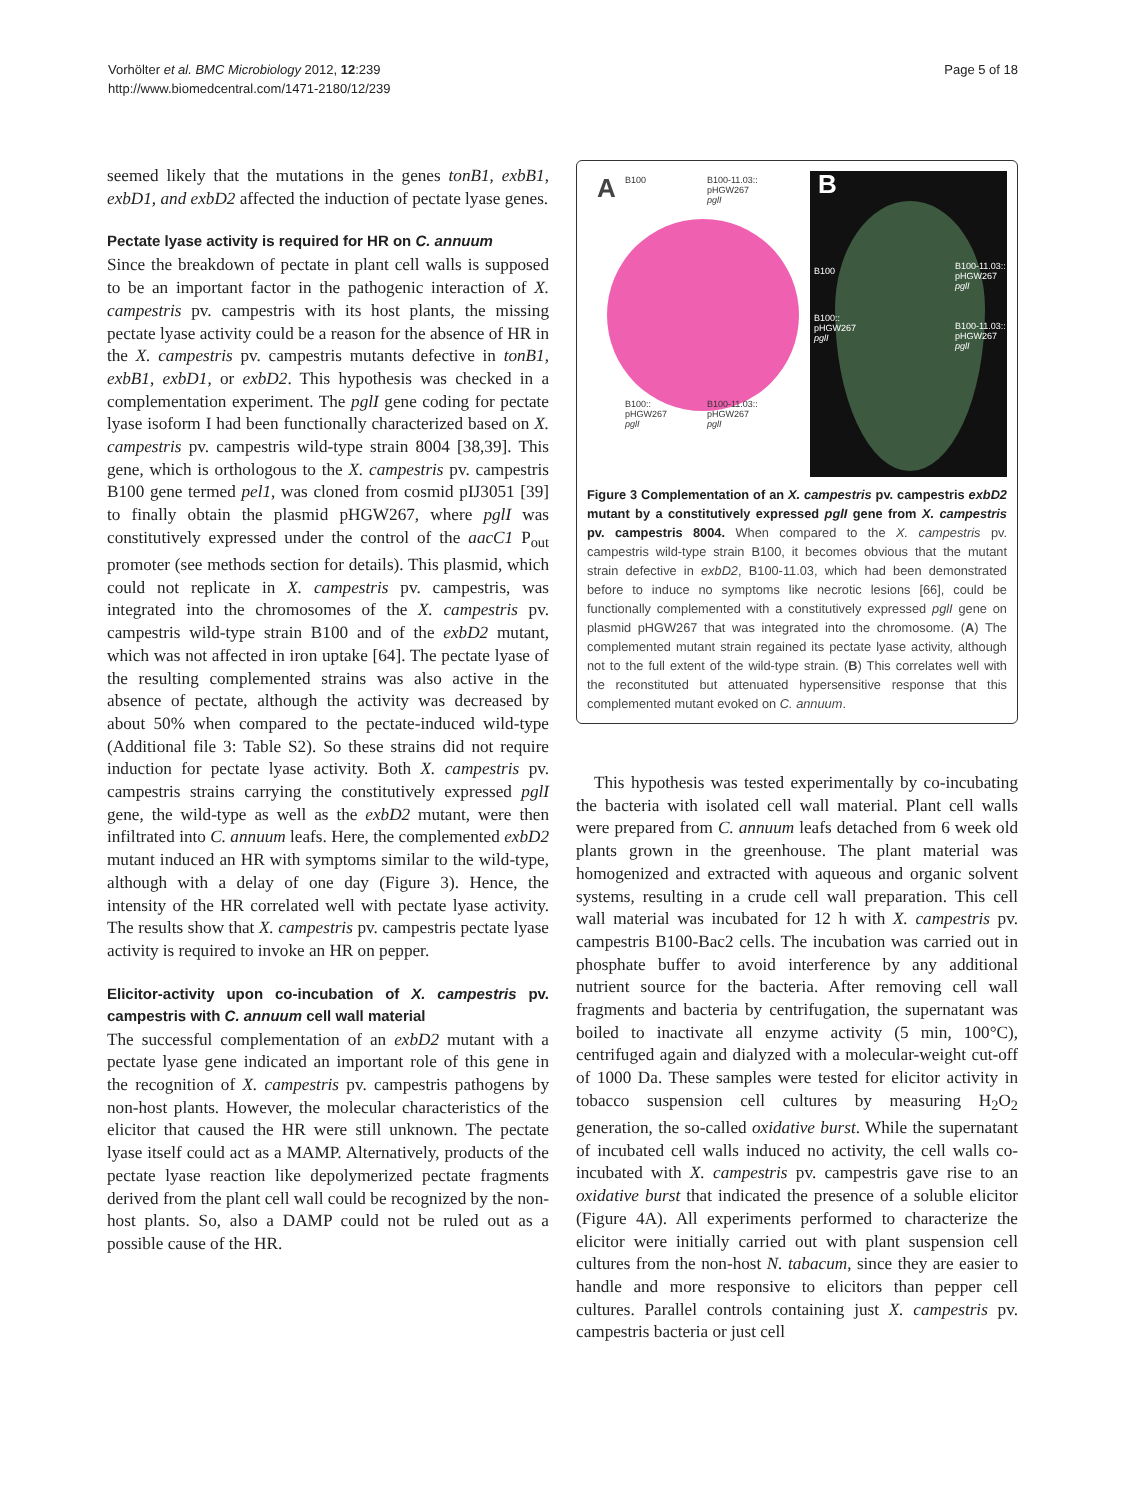Vorhölter et al. BMC Microbiology 2012, 12:239
http://www.biomedcentral.com/1471-2180/12/239
Page 5 of 18
seemed likely that the mutations in the genes tonB1, exbB1, exbD1, and exbD2 affected the induction of pectate lyase genes.
Pectate lyase activity is required for HR on C. annuum
Since the breakdown of pectate in plant cell walls is supposed to be an important factor in the pathogenic interaction of X. campestris pv. campestris with its host plants, the missing pectate lyase activity could be a reason for the absence of HR in the X. campestris pv. campestris mutants defective in tonB1, exbB1, exbD1, or exbD2. This hypothesis was checked in a complementation experiment. The pglI gene coding for pectate lyase isoform I had been functionally characterized based on X. campestris pv. campestris wild-type strain 8004 [38,39]. This gene, which is orthologous to the X. campestris pv. campestris B100 gene termed pel1, was cloned from cosmid pIJ3051 [39] to finally obtain the plasmid pHGW267, where pglI was constitutively expressed under the control of the aacC1 P<sub>out</sub> promoter (see methods section for details). This plasmid, which could not replicate in X. campestris pv. campestris, was integrated into the chromosomes of the X. campestris pv. campestris wild-type strain B100 and of the exbD2 mutant, which was not affected in iron uptake [64]. The pectate lyase of the resulting complemented strains was also active in the absence of pectate, although the activity was decreased by about 50% when compared to the pectate-induced wild-type (Additional file 3: Table S2). So these strains did not require induction for pectate lyase activity. Both X. campestris pv. campestris strains carrying the constitutively expressed pglI gene, the wild-type as well as the exbD2 mutant, were then infiltrated into C. annuum leafs. Here, the complemented exbD2 mutant induced an HR with symptoms similar to the wild-type, although with a delay of one day (Figure 3). Hence, the intensity of the HR correlated well with pectate lyase activity. The results show that X. campestris pv. campestris pectate lyase activity is required to invoke an HR on pepper.
Elicitor-activity upon co-incubation of X. campestris pv. campestris with C. annuum cell wall material
The successful complementation of an exbD2 mutant with a pectate lyase gene indicated an important role of this gene in the recognition of X. campestris pv. campestris pathogens by non-host plants. However, the molecular characteristics of the elicitor that caused the HR were still unknown. The pectate lyase itself could act as a MAMP. Alternatively, products of the pectate lyase reaction like depolymerized pectate fragments derived from the plant cell wall could be recognized by the non-host plants. So, also a DAMP could not be ruled out as a possible cause of the HR.
A B100 B100-11.03::
pHGW267
pglI
B100::
pHGW267
pglI
B100-11.03::
pHGW267
pglI
B
B100 B100-11.03::
pHGW267
pglI
B100::
pHGW267
pglI
B100-11.03::
pHGW267
pglI
Figure 3 Complementation of an X. campestris pv. campestris exbD2 mutant by a constitutively expressed pglI gene from X. campestris pv. campestris 8004. When compared to the X. campestris pv. campestris wild-type strain B100, it becomes obvious that the mutant strain defective in exbD2, B100-11.03, which had been demonstrated before to induce no symptoms like necrotic lesions [66], could be functionally complemented with a constitutively expressed pglI gene on plasmid pHGW267 that was integrated into the chromosome. (A) The complemented mutant strain regained its pectate lyase activity, although not to the full extent of the wild-type strain. (B) This correlates well with the reconstituted but attenuated hypersensitive response that this complemented mutant evoked on C. annuum.
This hypothesis was tested experimentally by co-incubating the bacteria with isolated cell wall material. Plant cell walls were prepared from C. annuum leafs detached from 6 week old plants grown in the greenhouse. The plant material was homogenized and extracted with aqueous and organic solvent systems, resulting in a crude cell wall preparation. This cell wall material was incubated for 12 h with X. campestris pv. campestris B100-Bac2 cells. The incubation was carried out in phosphate buffer to avoid interference by any additional nutrient source for the bacteria. After removing cell wall fragments and bacteria by centrifugation, the supernatant was boiled to inactivate all enzyme activity (5 min, 100°C), centrifuged again and dialyzed with a molecular-weight cut-off of 1000 Da. These samples were tested for elicitor activity in tobacco suspension cell cultures by measuring H<sub>2</sub>O<sub>2</sub> generation, the so-called oxidative burst. While the supernatant of incubated cell walls induced no activity, the cell walls co-incubated with X. campestris pv. campestris gave rise to an oxidative burst that indicated the presence of a soluble elicitor (Figure 4A). All experiments performed to characterize the elicitor were initially carried out with plant suspension cell cultures from the non-host N. tabacum, since they are easier to handle and more responsive to elicitors than pepper cell cultures. Parallel controls containing just X. campestris pv. campestris bacteria or just cell